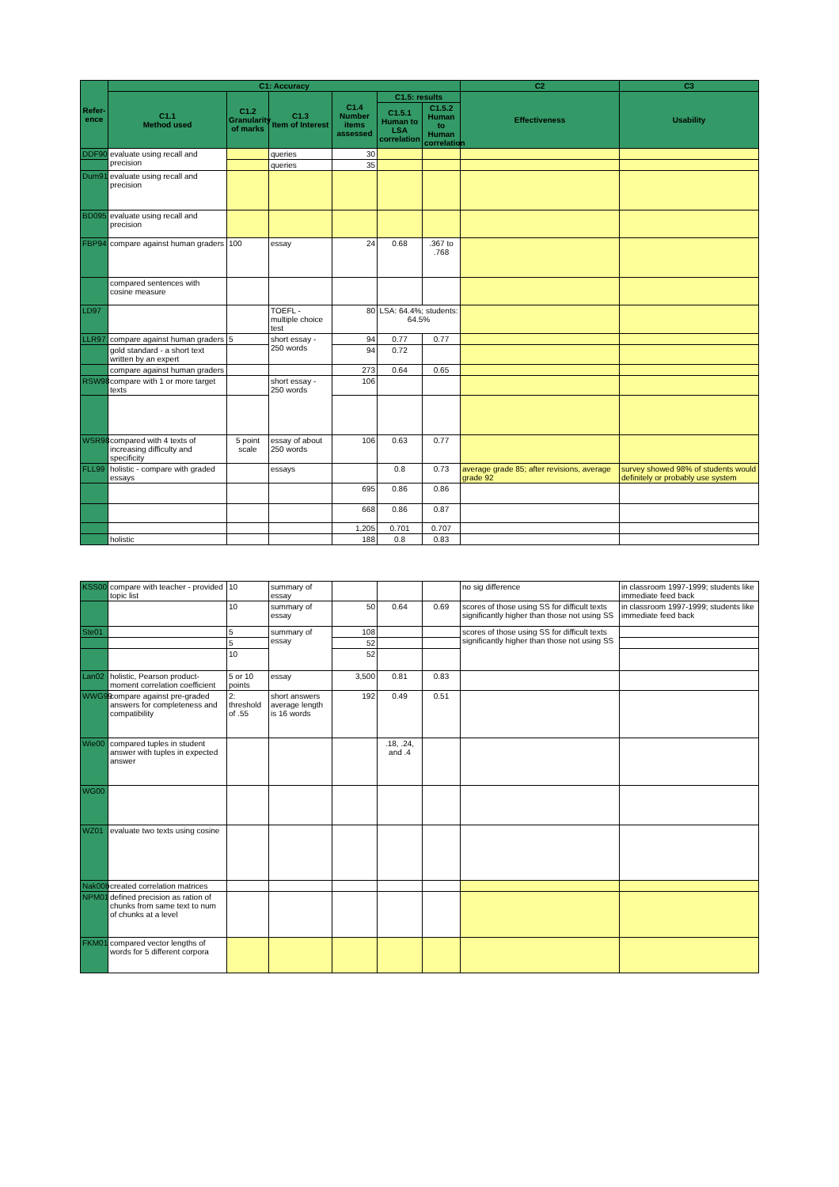| Refer-ence | C1: Accuracy | | | | | | C2 | C3 |
| --- | --- | --- | --- | --- | --- | --- | --- | --- |
| | C1.1 Method used | C1.2 Granularity of marks | C1.3 Item of Interest | C1.4 Number items assessed | C1.5: results | | Effectiveness | Usability |
| | | | | | C1.5.1 Human to LSA correlation | C1.5.2 Human to Human correlation | | |
| DDF90 | evaluate using recall and precision | | queries | 30 | | | | |
| | | | queries | 35 | | | | |
| Dum91 | evaluate using recall and precision | | | | | | | |
| BD095 | evaluate using recall and precision | | | | | | | |
| FBP94 | compare against human graders | 100 | essay | 24 | 0.68 | .367 to .768 | | |
| | compared sentences with cosine measure | | | | | | | |
| LD97 | | | TOEFL - multiple choice test | 80 | LSA: 64.4%; students: 64.5% | | | |
| LLR97 | compare against human graders | 5 | short essay - 250 words | 94 | 0.77 | 0.77 | | |
| | gold standard - a short text written by an expert | | | 94 | 0.72 | | | |
| | compare against human graders | | | 273 | 0.64 | 0.65 | | |
| RSW98 | compare with 1 or more target texts | | short essay - 250 words | 106 | | | | |
| WSR98 | compared with 4 texts of increasing difficulty and specificity | 5 point scale | essay of about 250 words | 106 | 0.63 | 0.77 | | |
| FLL99 | holistic - compare with graded essays | | essays | | 0.8 | 0.73 | average grade 85; after revisions, average grade 92 | survey showed 98% of students would definitely or probably use system |
| | | | | 695 | 0.86 | 0.86 | | |
| | | | | 668 | 0.86 | 0.87 | | |
| | | | | 1,205 | 0.701 | 0.707 | | |
| | holistic | | | 188 | 0.8 | 0.83 | | |
| KSS00 | compare with teacher - provided topic list | 10 | summary of essay | | | | no sig difference | in classroom 1997-1999; students like immediate feed back |
| | | 10 | summary of essay | 50 | 0.64 | 0.69 | scores of those using SS for difficult texts significantly higher than those not using SS | in classroom 1997-1999; students like immediate feed back |
| Ste01 | | 5 | summary of essay | 108 | | | scores of those using SS for difficult texts significantly higher than those not using SS | |
| | | 5 | | 52 | | | | |
| | | 10 | | 52 | | | | |
| Lan02 | holistic, Pearson product-moment correlation coefficient | 5 or 10 points | essay | 3,500 | 0.81 | 0.83 | | |
| WWG99 | compare against pre-graded answers for completeness and compatibility | 2: threshold of .55 | short answers average length is 16 words | 192 | 0.49 | 0.51 | | |
| Wie00 | compared tuples in student answer with tuples in expected answer | | | | .18, .24, and .4 | | | |
| WG00 | | | | | | | | |
| WZ01 | evaluate two texts using cosine | | | | | | | |
| Nak00b | created correlation matrices | | | | | | | |
| NPM01 | defined precision as ration of chunks from same text to num of chunks at a level | | | | | | | |
| FKM01 | compared vector lengths of words for 5 different corpora | | | | | | | |